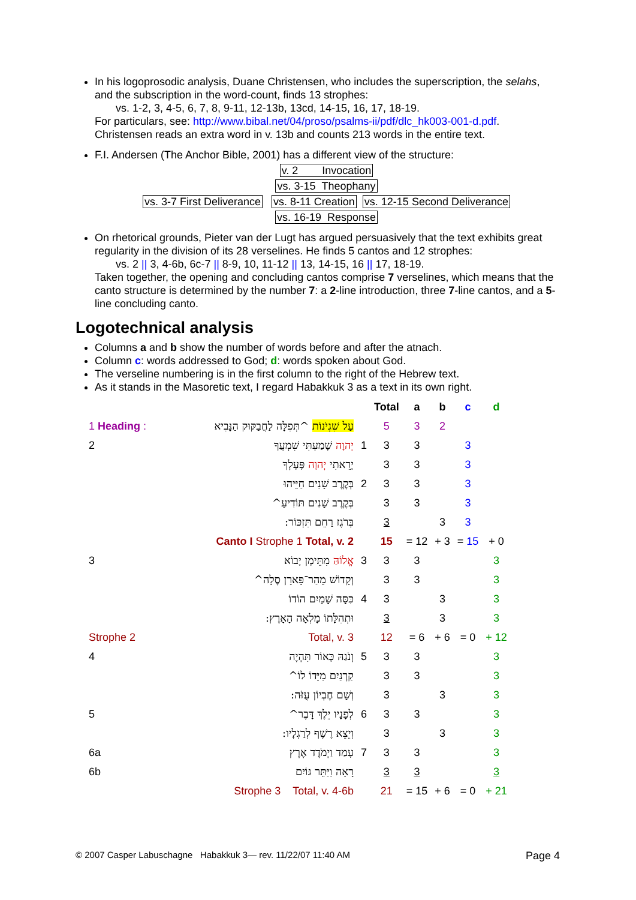In his logoprosodic analysis, Duane Christensen, who includes the superscription, the selahs, and the subscription in the word-count, finds 13 strophes:
vs. 1-2, 3, 4-5, 6, 7, 8, 9-11, 12-13b, 13cd, 14-15, 16, 17, 18-19.
For particulars, see: http://www.bibal.net/04/proso/psalms-ii/pdf/dlc_hk003-001-d.pdf.
Christensen reads an extra word in v. 13b and counts 213 words in the entire text.
F.I. Andersen (The Anchor Bible, 2001) has a different view of the structure:
v. 2 Invocation
vs. 3-15 Theophany
vs. 3-7 First Deliverance vs. 8-11 Creation vs. 12-15 Second Deliverance
vs. 16-19 Response
On rhetorical grounds, Pieter van der Lugt has argued persuasively that the text exhibits great regularity in the division of its 28 verselines. He finds 5 cantos and 12 strophes:
vs. 2 || 3, 4-6b, 6c-7 || 8-9, 10, 11-12 || 13, 14-15, 16 || 17, 18-19.
Taken together, the opening and concluding cantos comprise 7 verselines, which means that the canto structure is determined by the number 7: a 2-line introduction, three 7-line cantos, and a 5-line concluding canto.
Logotechnical analysis
Columns a and b show the number of words before and after the atnach.
Column c: words addressed to God; d: words spoken about God.
The verseline numbering is in the first column to the right of the Hebrew text.
As it stands in the Masoretic text, I regard Habakkuk 3 as a text in its own right.
| | | | Total | a | b | c | d |
| --- | --- | --- | --- | --- | --- | --- | --- |
| 1 Heading : | עַל שִׁגְיֹנוֹת ^תְּפִלָּה לַחֲבַקּוּק הַנָּבִיא | | 5 | 3 | 2 | | |
| 2 | יְהוָה שָׁמַעְתִּי שִׁמְעֲךָ | 1 | 3 | 3 | | 3 | |
| | יָרֵאתִי יְהוָה פָּעָלְךָ | | 3 | 3 | | 3 | |
| | בְּקֶרֶב שָׁנִים חַיֵּיהוּ | 2 | 3 | 3 | | 3 | |
| | בְּקֶרֶב שָׁנִים תּוֹדִיעַ^ | | 3 | 3 | | 3 | |
| | בְּרֹגֶז רַחֵם תִּזְכּוֹר: | | 3 | | 3 | 3 | |
| Canto I Strophe 1 Total, v. 2 | | | 15 | = 12 | + 3 | = 15 | + 0 |
| 3 | אֱלוֹהַּ מִתֵּימָן יָבוֹא | 3 | 3 | 3 | | | 3 |
| | וְקָדוֹשׁ מֵהַר־פָּארָן סֶלָה^ | | 3 | 3 | | | 3 |
| | כִּסָּה שָׁמַיִם הוֹדוֹ | 4 | 3 | | 3 | | 3 |
| | וּתְהִלָּתוֹ מָלְאָה הָאָרֶץ: | | 3 | | 3 | | 3 |
| Strophe 2 | Total, v. 3 | | 12 | = 6 | + 6 | = 0 | + 12 |
| 4 | וְנֹגַהּ כָּאוֹר תִּהְיֶה | 5 | 3 | 3 | | | 3 |
| | קַרְנַיִם מִיָּדוֹ לוֹ^ | | 3 | 3 | | | 3 |
| | וְשָׁם חֶבְיוֹן עֻזֹּה: | | 3 | | 3 | | 3 |
| 5 | לְפָנָיו יֵלֶךְ דָּבֶר^ | 6 | 3 | 3 | | | 3 |
| | וְיֵצֵא רֶשֶׁף לְרַגְלָיו: | | 3 | | 3 | | 3 |
| 6a | עָמַד וַיְמֹדֶד אֶרֶץ | 7 | 3 | 3 | | | 3 |
| 6b | רָאָה וַיַּתֵּר גּוֹיִם | | 3 | 3 | | | 3 |
| Strophe 3 Total, v. 4-6b | | | 21 | = 15 | + 6 | = 0 | + 21 |
© 2007 Casper Labuschagne Habakkuk 3— rev. 11/22/07 11:40 AM
Page 4